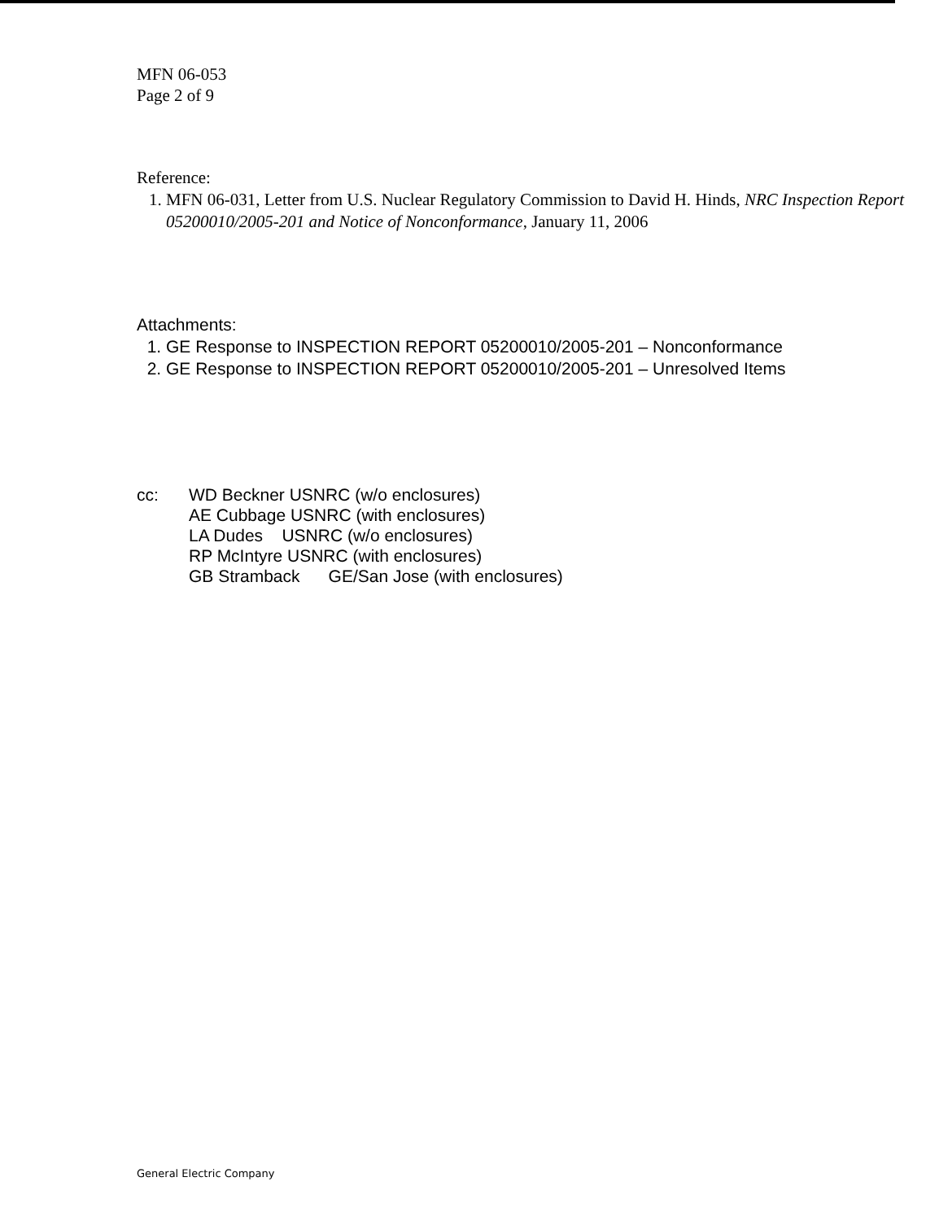MFN 06-053
Page 2 of 9
Reference:
1. MFN 06-031, Letter from U.S. Nuclear Regulatory Commission to David H. Hinds, NRC Inspection Report 05200010/2005-201 and Notice of Nonconformance, January 11, 2006
Attachments:
1. GE Response to INSPECTION REPORT 05200010/2005-201 – Nonconformance
2. GE Response to INSPECTION REPORT 05200010/2005-201 – Unresolved Items
cc: WD Beckner USNRC (w/o enclosures)
AE Cubbage USNRC (with enclosures)
LA Dudes USNRC (w/o enclosures)
RP McIntyre USNRC (with enclosures)
GB Stramback GE/San Jose (with enclosures)
General Electric Company